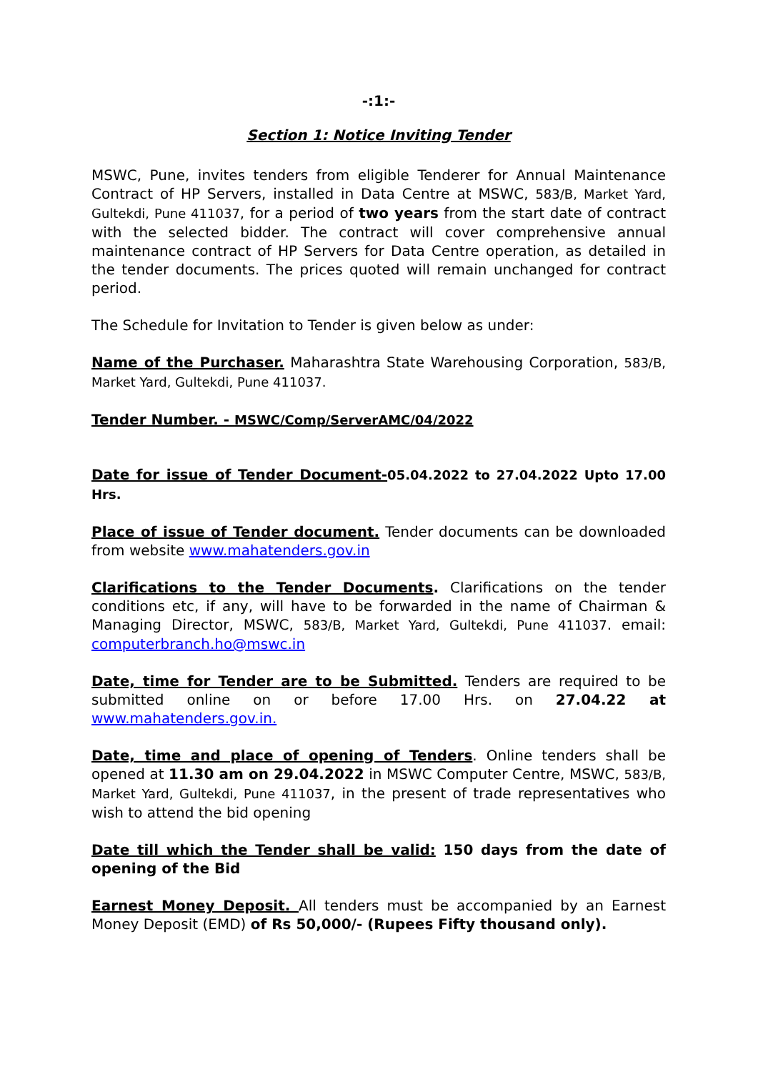-:1:-
Section 1: Notice Inviting Tender
MSWC, Pune, invites tenders from eligible Tenderer for Annual Maintenance Contract of HP Servers, installed in Data Centre at MSWC, 583/B, Market Yard, Gultekdi, Pune 411037, for a period of two years from the start date of contract with the selected bidder. The contract will cover comprehensive annual maintenance contract of HP Servers for Data Centre operation, as detailed in the tender documents. The prices quoted will remain unchanged for contract period.
The Schedule for Invitation to Tender is given below as under:
Name of the Purchaser. Maharashtra State Warehousing Corporation, 583/B, Market Yard, Gultekdi, Pune 411037.
Tender Number. - MSWC/Comp/ServerAMC/04/2022
Date for issue of Tender Document-05.04.2022 to 27.04.2022 Upto 17.00 Hrs.
Place of issue of Tender document. Tender documents can be downloaded from website www.mahatenders.gov.in
Clarifications to the Tender Documents. Clarifications on the tender conditions etc, if any, will have to be forwarded in the name of Chairman & Managing Director, MSWC, 583/B, Market Yard, Gultekdi, Pune 411037. email: computerbranch.ho@mswc.in
Date, time for Tender are to be Submitted. Tenders are required to be submitted online on or before 17.00 Hrs. on 27.04.22 at www.mahatenders.gov.in.
Date, time and place of opening of Tenders. Online tenders shall be opened at 11.30 am on 29.04.2022 in MSWC Computer Centre, MSWC, 583/B, Market Yard, Gultekdi, Pune 411037, in the present of trade representatives who wish to attend the bid opening
Date till which the Tender shall be valid: 150 days from the date of opening of the Bid
Earnest Money Deposit. All tenders must be accompanied by an Earnest Money Deposit (EMD) of Rs 50,000/- (Rupees Fifty thousand only).